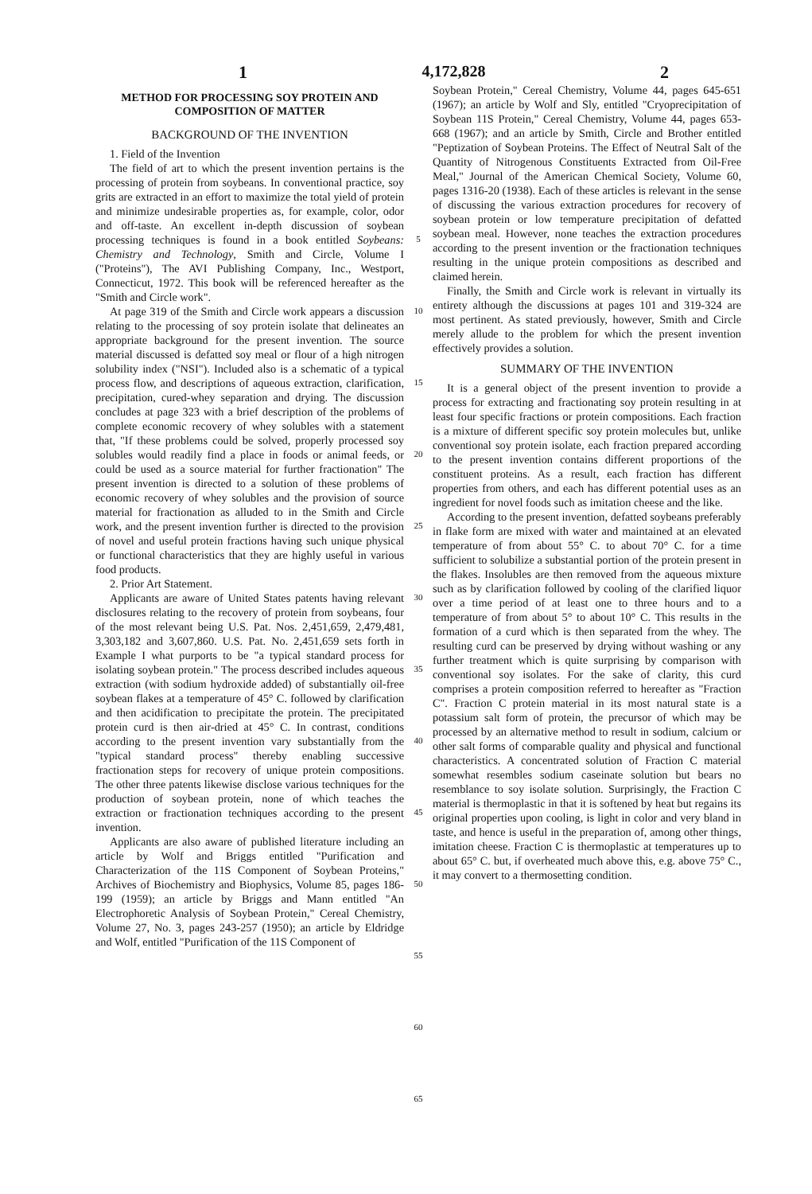1 4,172,828 2
METHOD FOR PROCESSING SOY PROTEIN AND COMPOSITION OF MATTER
BACKGROUND OF THE INVENTION
1. Field of the Invention
The field of art to which the present invention pertains is the processing of protein from soybeans. In conventional practice, soy grits are extracted in an effort to maximize the total yield of protein and minimize undesirable properties as, for example, color, odor and off-taste. An excellent in-depth discussion of soybean processing techniques is found in a book entitled Soybeans: Chemistry and Technology, Smith and Circle, Volume I ("Proteins"), The AVI Publishing Company, Inc., Westport, Connecticut, 1972. This book will be referenced hereafter as the "Smith and Circle work".
At page 319 of the Smith and Circle work appears a discussion relating to the processing of soy protein isolate that delineates an appropriate background for the present invention. The source material discussed is defatted soy meal or flour of a high nitrogen solubility index ("NSI"). Included also is a schematic of a typical process flow, and descriptions of aqueous extraction, clarification, precipitation, cured-whey separation and drying. The discussion concludes at page 323 with a brief description of the problems of complete economic recovery of whey solubles with a statement that, "If these problems could be solved, properly processed soy solubles would readily find a place in foods or animal feeds, or could be used as a source material for further fractionation" The present invention is directed to a solution of these problems of economic recovery of whey solubles and the provision of source material for fractionation as alluded to in the Smith and Circle work, and the present invention further is directed to the provision of novel and useful protein fractions having such unique physical or functional characteristics that they are highly useful in various food products.
2. Prior Art Statement.
Applicants are aware of United States patents having relevant disclosures relating to the recovery of protein from soybeans, four of the most relevant being U.S. Pat. Nos. 2,451,659, 2,479,481, 3,303,182 and 3,607,860. U.S. Pat. No. 2,451,659 sets forth in Example I what purports to be "a typical standard process for isolating soybean protein." The process described includes aqueous extraction (with sodium hydroxide added) of substantially oil-free soybean flakes at a temperature of 45° C. followed by clarification and then acidification to precipitate the protein. The precipitated protein curd is then air-dried at 45° C. In contrast, conditions according to the present invention vary substantially from the "typical standard process" thereby enabling successive fractionation steps for recovery of unique protein compositions. The other three patents likewise disclose various techniques for the production of soybean protein, none of which teaches the extraction or fractionation techniques according to the present invention.
Applicants are also aware of published literature including an article by Wolf and Briggs entitled "Purification and Characterization of the 11S Component of Soybean Proteins," Archives of Biochemistry and Biophysics, Volume 85, pages 186-199 (1959); an article by Briggs and Mann entitled "An Electrophoretic Analysis of Soybean Protein," Cereal Chemistry, Volume 27, No. 3, pages 243-257 (1950); an article by Eldridge and Wolf, entitled "Purification of the 11S Component of
5
10
15
20
25
30
35
40
45
50
55
60
65
Soybean Protein," Cereal Chemistry, Volume 44, pages 645-651 (1967); an article by Wolf and Sly, entitled "Cryoprecipitation of Soybean 11S Protein," Cereal Chemistry, Volume 44, pages 653-668 (1967); and an article by Smith, Circle and Brother entitled "Peptization of Soybean Proteins. The Effect of Neutral Salt of the Quantity of Nitrogenous Constituents Extracted from Oil-Free Meal," Journal of the American Chemical Society, Volume 60, pages 1316-20 (1938). Each of these articles is relevant in the sense of discussing the various extraction procedures for recovery of soybean protein or low temperature precipitation of defatted soybean meal. However, none teaches the extraction procedures according to the present invention or the fractionation techniques resulting in the unique protein compositions as described and claimed herein.
Finally, the Smith and Circle work is relevant in virtually its entirety although the discussions at pages 101 and 319-324 are most pertinent. As stated previously, however, Smith and Circle merely allude to the problem for which the present invention effectively provides a solution.
SUMMARY OF THE INVENTION
It is a general object of the present invention to provide a process for extracting and fractionating soy protein resulting in at least four specific fractions or protein compositions. Each fraction is a mixture of different specific soy protein molecules but, unlike conventional soy protein isolate, each fraction prepared according to the present invention contains different proportions of the constituent proteins. As a result, each fraction has different properties from others, and each has different potential uses as an ingredient for novel foods such as imitation cheese and the like.
According to the present invention, defatted soybeans preferably in flake form are mixed with water and maintained at an elevated temperature of from about 55° C. to about 70° C. for a time sufficient to solubilize a substantial portion of the protein present in the flakes. Insolubles are then removed from the aqueous mixture such as by clarification followed by cooling of the clarified liquor over a time period of at least one to three hours and to a temperature of from about 5° to about 10° C. This results in the formation of a curd which is then separated from the whey. The resulting curd can be preserved by drying without washing or any further treatment which is quite surprising by comparison with conventional soy isolates. For the sake of clarity, this curd comprises a protein composition referred to hereafter as "Fraction C". Fraction C protein material in its most natural state is a potassium salt form of protein, the precursor of which may be processed by an alternative method to result in sodium, calcium or other salt forms of comparable quality and physical and functional characteristics. A concentrated solution of Fraction C material somewhat resembles sodium caseinate solution but bears no resemblance to soy isolate solution. Surprisingly, the Fraction C material is thermoplastic in that it is softened by heat but regains its original properties upon cooling, is light in color and very bland in taste, and hence is useful in the preparation of, among other things, imitation cheese. Fraction C is thermoplastic at temperatures up to about 65° C. but, if overheated much above this, e.g. above 75° C., it may convert to a thermosetting condition.